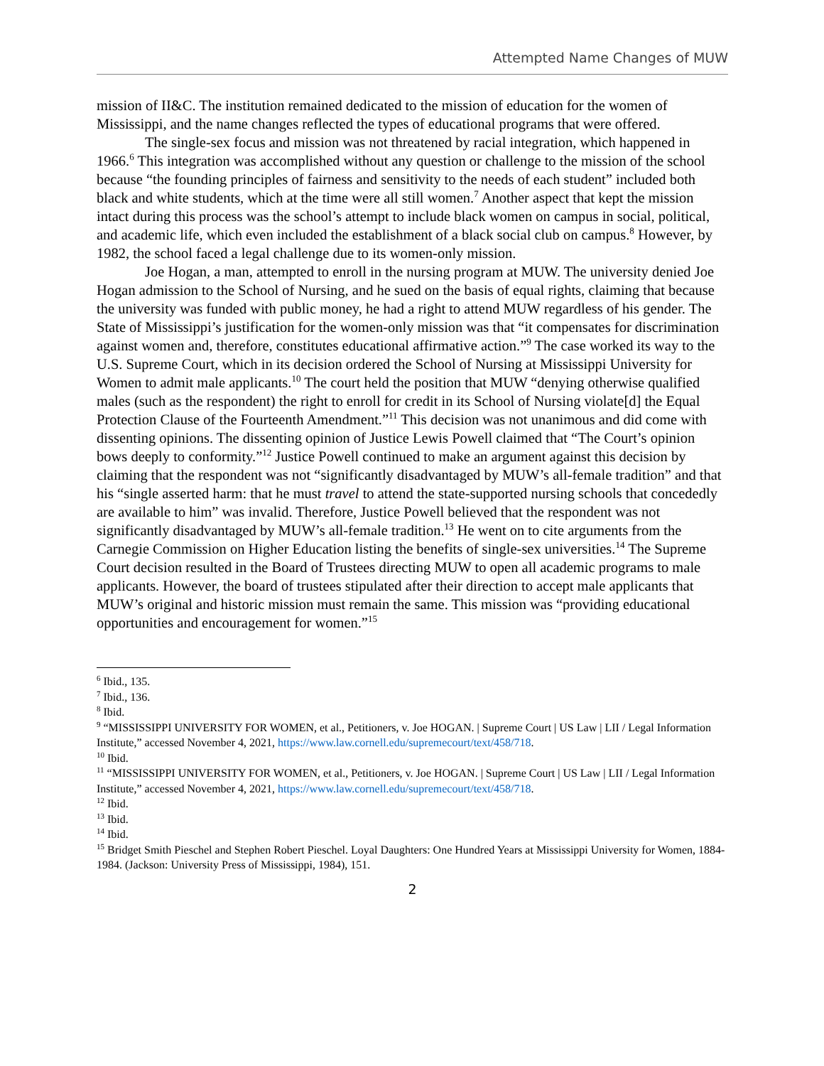Attempted Name Changes of MUW
mission of II&C. The institution remained dedicated to the mission of education for the women of Mississippi, and the name changes reflected the types of educational programs that were offered.
The single-sex focus and mission was not threatened by racial integration, which happened in 1966.<sup>6</sup> This integration was accomplished without any question or challenge to the mission of the school because “the founding principles of fairness and sensitivity to the needs of each student” included both black and white students, which at the time were all still women.<sup>7</sup> Another aspect that kept the mission intact during this process was the school’s attempt to include black women on campus in social, political, and academic life, which even included the establishment of a black social club on campus.<sup>8</sup> However, by 1982, the school faced a legal challenge due to its women-only mission.
Joe Hogan, a man, attempted to enroll in the nursing program at MUW. The university denied Joe Hogan admission to the School of Nursing, and he sued on the basis of equal rights, claiming that because the university was funded with public money, he had a right to attend MUW regardless of his gender. The State of Mississippi’s justification for the women-only mission was that “it compensates for discrimination against women and, therefore, constitutes educational affirmative action.”<sup>9</sup> The case worked its way to the U.S. Supreme Court, which in its decision ordered the School of Nursing at Mississippi University for Women to admit male applicants.<sup>10</sup> The court held the position that MUW “denying otherwise qualified males (such as the respondent) the right to enroll for credit in its School of Nursing violate[d] the Equal Protection Clause of the Fourteenth Amendment.”<sup>11</sup> This decision was not unanimous and did come with dissenting opinions. The dissenting opinion of Justice Lewis Powell claimed that “The Court’s opinion bows deeply to conformity.”<sup>12</sup> Justice Powell continued to make an argument against this decision by claiming that the respondent was not “significantly disadvantaged by MUW’s all-female tradition” and that his “single asserted harm: that he must travel to attend the state-supported nursing schools that concededly are available to him” was invalid. Therefore, Justice Powell believed that the respondent was not significantly disadvantaged by MUW’s all-female tradition.<sup>13</sup> He went on to cite arguments from the Carnegie Commission on Higher Education listing the benefits of single-sex universities.<sup>14</sup> The Supreme Court decision resulted in the Board of Trustees directing MUW to open all academic programs to male applicants. However, the board of trustees stipulated after their direction to accept male applicants that MUW’s original and historic mission must remain the same. This mission was “providing educational opportunities and encouragement for women.”<sup>15</sup>
<sup>6</sup> Ibid., 135.
<sup>7</sup> Ibid., 136.
<sup>8</sup> Ibid.
<sup>9</sup> “MISSISSIPPI UNIVERSITY FOR WOMEN, et al., Petitioners, v. Joe HOGAN. | Supreme Court | US Law | LII / Legal Information Institute,” accessed November 4, 2021, https://www.law.cornell.edu/supremecourt/text/458/718.
<sup>10</sup> Ibid.
<sup>11</sup> “MISSISSIPPI UNIVERSITY FOR WOMEN, et al., Petitioners, v. Joe HOGAN. | Supreme Court | US Law | LII / Legal Information Institute,” accessed November 4, 2021, https://www.law.cornell.edu/supremecourt/text/458/718.
<sup>12</sup> Ibid.
<sup>13</sup> Ibid.
<sup>14</sup> Ibid.
<sup>15</sup> Bridget Smith Pieschel and Stephen Robert Pieschel. Loyal Daughters: One Hundred Years at Mississippi University for Women, 1884-1984. (Jackson: University Press of Mississippi, 1984), 151.
2